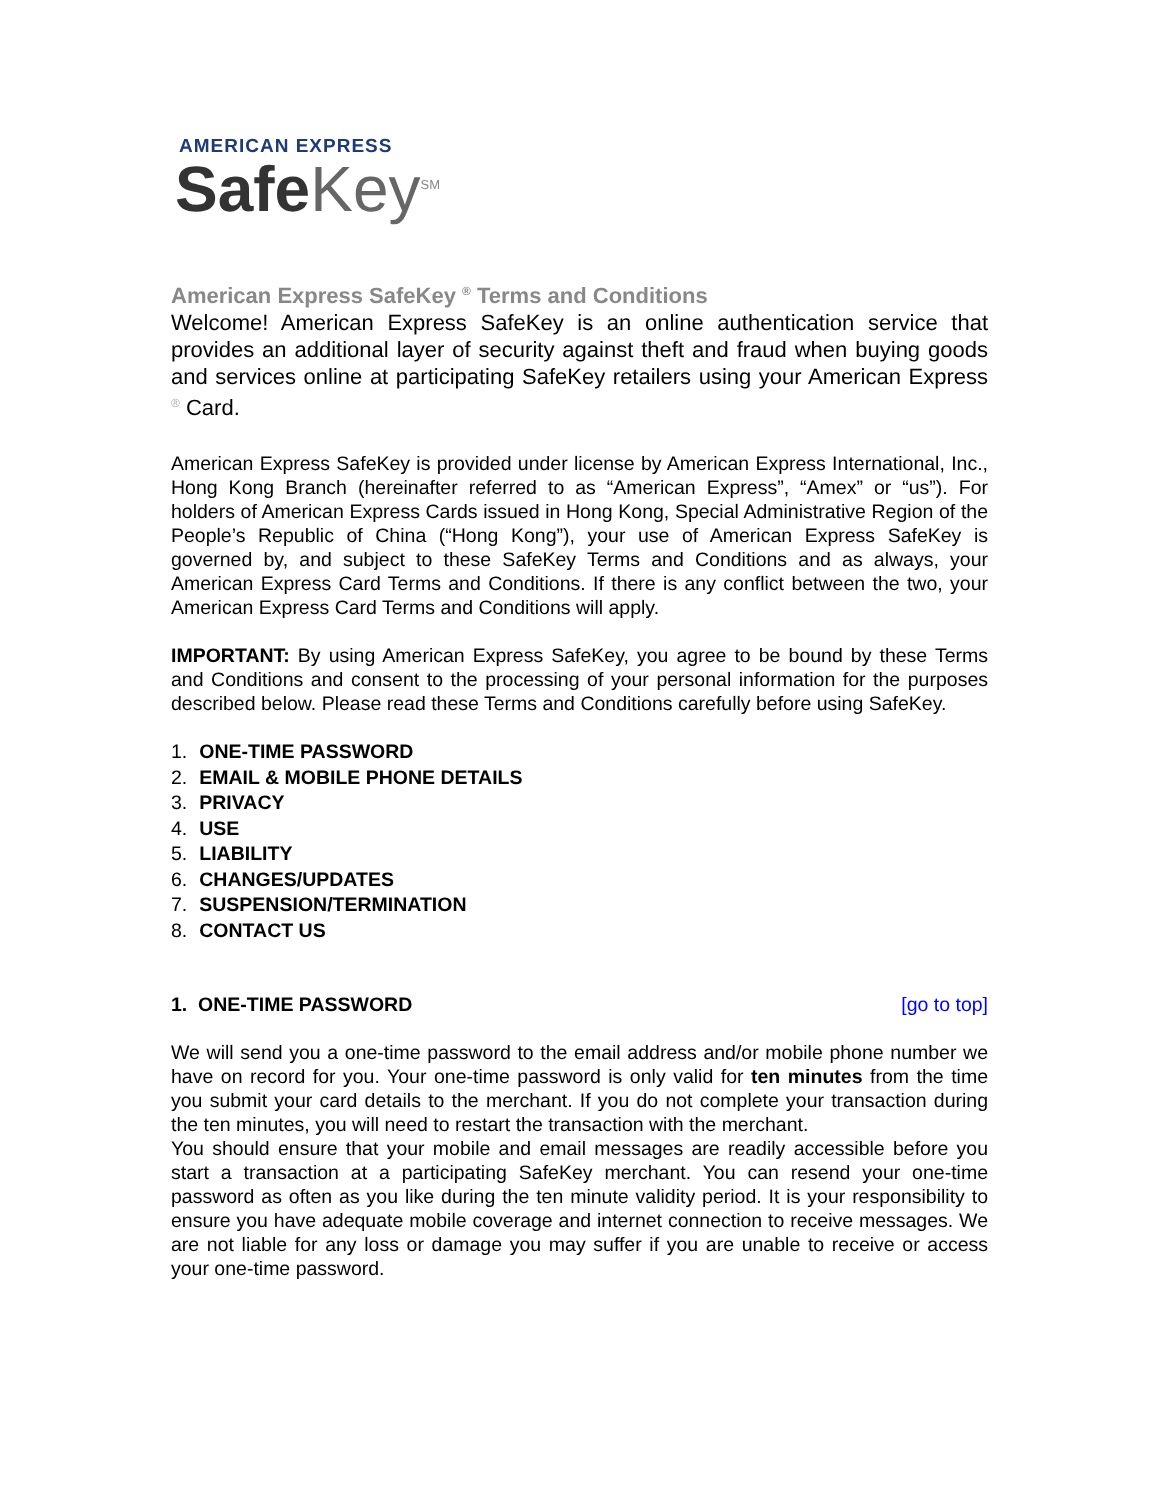AMERICAN EXPRESS
Safe Key<sup>SM</sup>
American Express SafeKey <sup>®</sup> Terms and Conditions
Welcome! American Express SafeKey is an online authentication service that provides an additional layer of security against theft and fraud when buying goods and services online at participating SafeKey retailers using your American Express <sup>®</sup> Card.
American Express SafeKey is provided under license by American Express International, Inc., Hong Kong Branch (hereinafter referred to as “American Express”, “Amex” or “us”). For holders of American Express Cards issued in Hong Kong, Special Administrative Region of the People’s Republic of China (“Hong Kong”), your use of American Express SafeKey is governed by, and subject to these SafeKey Terms and Conditions and as always, your American Express Card Terms and Conditions. If there is any conflict between the two, your American Express Card Terms and Conditions will apply.
IMPORTANT: By using American Express SafeKey, you agree to be bound by these Terms and Conditions and consent to the processing of your personal information for the purposes described below. Please read these Terms and Conditions carefully before using SafeKey.
1. ONE-TIME PASSWORD
2. EMAIL & MOBILE PHONE DETAILS
3. PRIVACY
4. USE
5. LIABILITY
6. CHANGES/UPDATES
7. SUSPENSION/TERMINATION
8. CONTACT US
1. ONE-TIME PASSWORD [go to top]
We will send you a one-time password to the email address and/or mobile phone number we have on record for you. Your one-time password is only valid for ten minutes from the time you submit your card details to the merchant. If you do not complete your transaction during the ten minutes, you will need to restart the transaction with the merchant.
You should ensure that your mobile and email messages are readily accessible before you start a transaction at a participating SafeKey merchant. You can resend your one-time password as often as you like during the ten minute validity period. It is your responsibility to ensure you have adequate mobile coverage and internet connection to receive messages. We are not liable for any loss or damage you may suffer if you are unable to receive or access your one-time password.